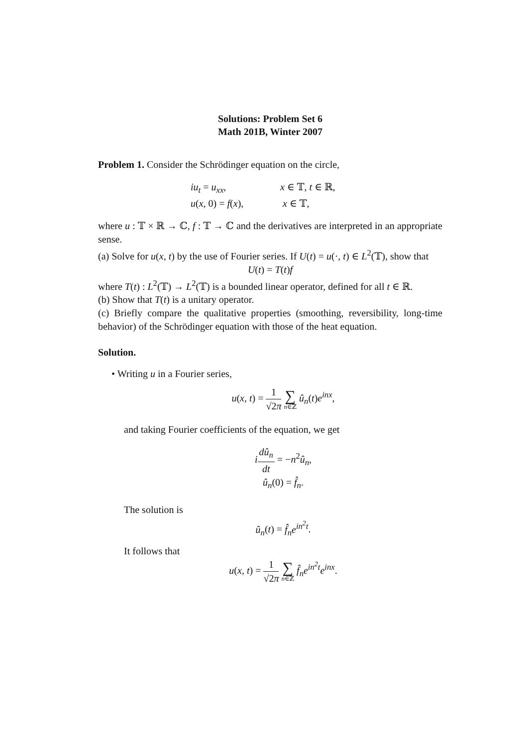Solutions: Problem Set 6
Math 201B, Winter 2007
Problem 1. Consider the Schrödinger equation on the circle,
iu<sub>t</sub> = u<sub>xx</sub>, x ∈ 𝕋, t ∈ ℝ, u(x, 0) = f(x), x ∈ 𝕋,
where u : 𝕋 × ℝ → ℂ, f : 𝕋 → ℂ and the derivatives are interpreted in an appropriate sense.
(a) Solve for u(x, t) by the use of Fourier series. If U(t) = u(·, t) ∈ L<sup>2</sup>(𝕋), show that
U(t) = T(t)f
where T(t) : L<sup>2</sup>(𝕋) → L<sup>2</sup>(𝕋) is a bounded linear operator, defined for all t ∈ ℝ.
(b) Show that T(t) is a unitary operator.
(c) Briefly compare the qualitative properties (smoothing, reversibility, long-time behavior) of the Schrödinger equation with those of the heat equation.
Solution.
• Writing u in a Fourier series,
u(x, t) = 1 √2π ∑ n∈ℤ û<sub>n</sub>(t)e<sup>inx</sup>,
and taking Fourier coefficients of the equation, we get
idû<sub>n</sub> dt = −n<sup>2</sup>û<sub>n</sub>,
û<sub>n</sub>(0) = f̂<sub>n</sub>.
The solution is
û<sub>n</sub>(t) = f̂<sub>n</sub>e<sup>in<sup>2</sup>t</sup>.
It follows that
u(x, t) = 1 √2π ∑ n∈ℤ f̂<sub>n</sub>e<sup>in<sup>2</sup>t</sup>e<sup>inx</sup>.